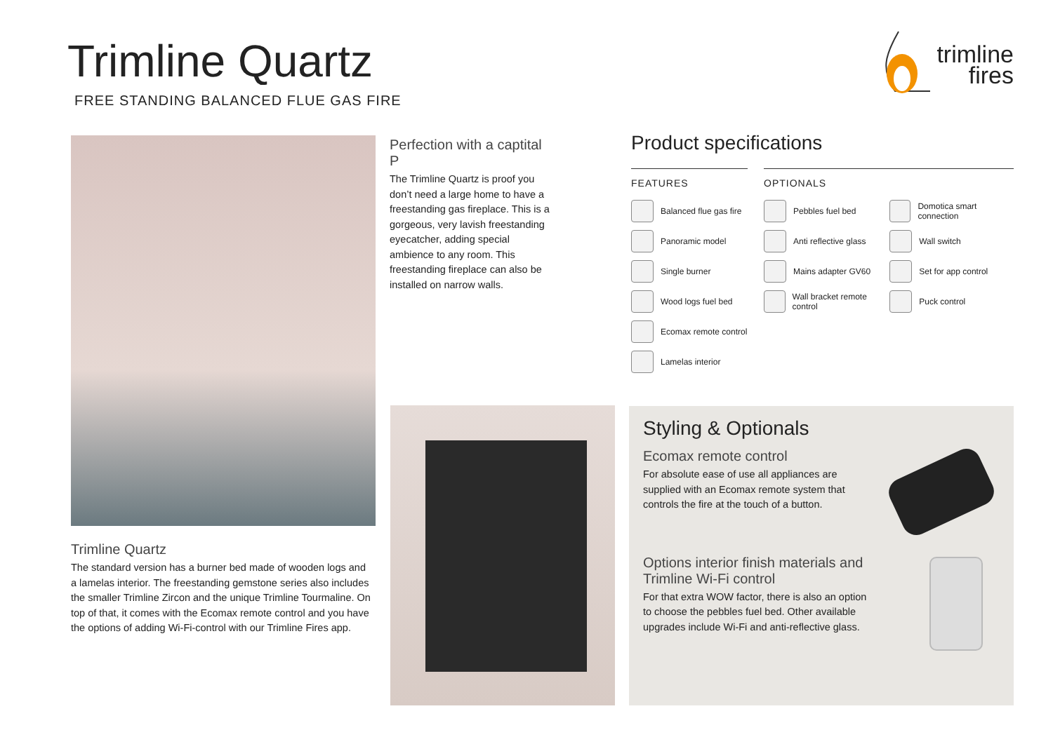Trimline Quartz
FREE STANDING BALANCED FLUE GAS FIRE
trimline
fires
Trimline Quartz
The standard version has a burner bed made of wooden logs and a lamelas interior. The freestanding gemstone series also includes the smaller Trimline Zircon and the unique Trimline Tourmaline. On top of that, it comes with the Ecomax remote control and you have the options of adding Wi-Fi-control with our Trimline Fires app.
Perfection with a captital P
The Trimline Quartz is proof you don’t need a large home to have a freestanding gas fireplace. This is a gorgeous, very lavish freestanding eyecatcher, adding special ambience to any room. This freestanding fireplace can also be installed on narrow walls.
Product specifications
FEATURES
Balanced flue gas fire
Panoramic model
Single burner
Wood logs fuel bed
Ecomax remote control
Lamelas interior
OPTIONALS
Pebbles fuel bed
Anti reflective glass
Mains adapter GV60
Wall bracket remote control
Domotica smart connection
Wall switch
Set for app control
Puck control
Styling & Optionals
Ecomax remote control
For absolute ease of use all appliances are supplied with an Ecomax remote system that controls the fire at the touch of a button.
Options interior finish materials and Trimline Wi-Fi control
For that extra WOW factor, there is also an option to choose the pebbles fuel bed. Other available upgrades include Wi-Fi and anti-reflective glass.